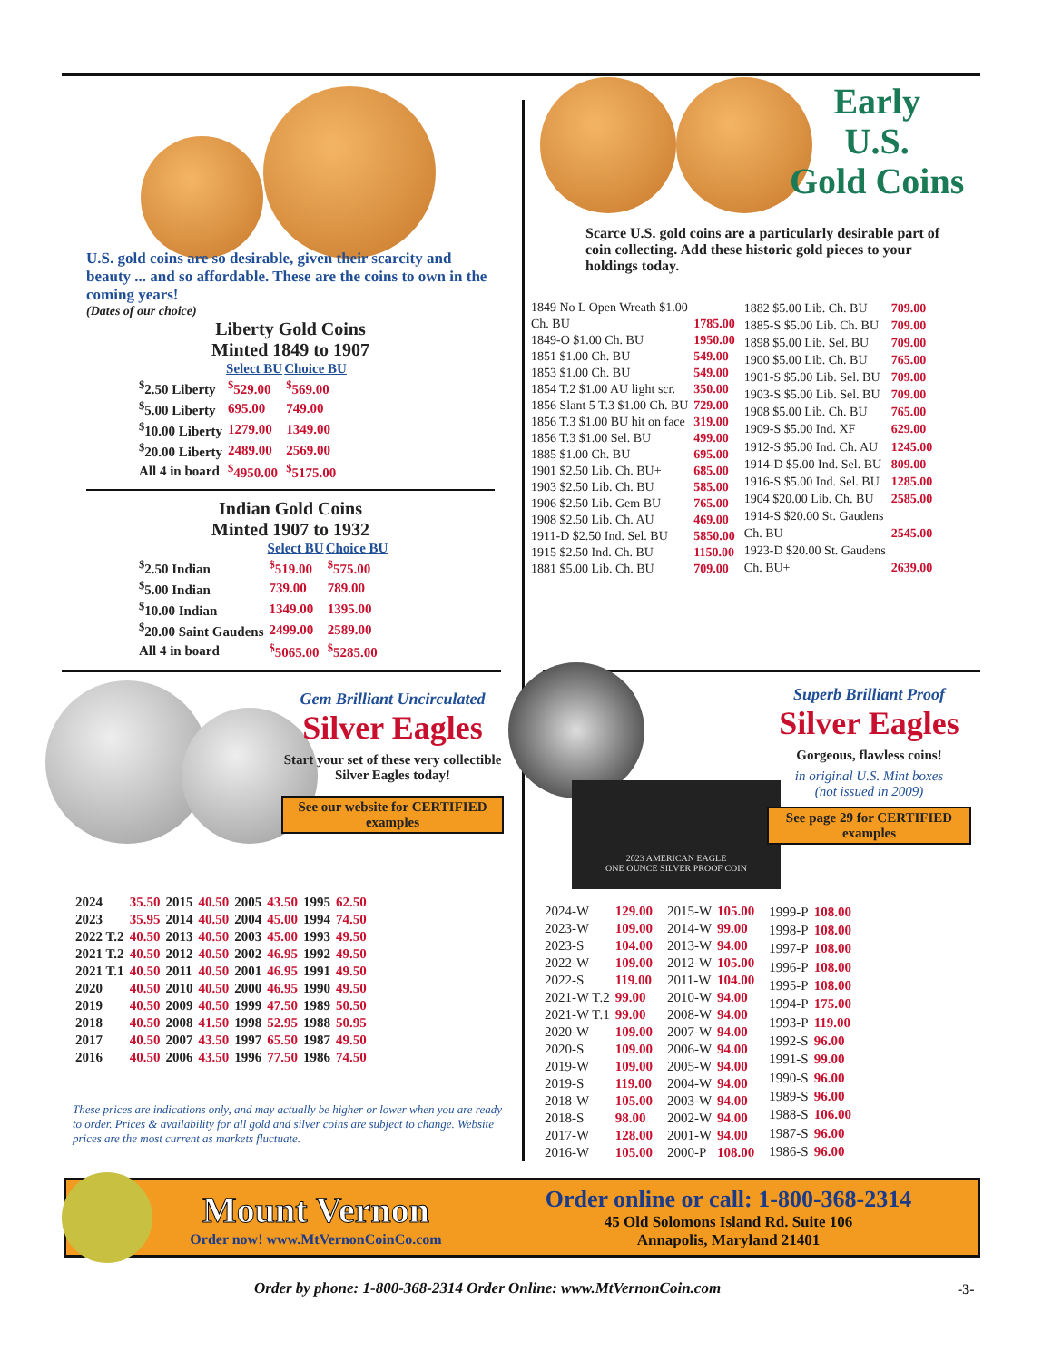U.S. gold coins are so desirable, given their scarcity and beauty ... and so affordable. These are the coins to own in the coming years!
(Dates of our choice)
Liberty Gold Coins
Minted 1849 to 1907
| | Select BU | Choice BU |
| --- | --- | --- |
| <sup>$</sup>2.50 Liberty | <sup>$</sup>529.00 | <sup>$</sup>569.00 |
| <sup>$</sup>5.00 Liberty | 695.00 | 749.00 |
| <sup>$</sup>10.00 Liberty | 1279.00 | 1349.00 |
| <sup>$</sup>20.00 Liberty | 2489.00 | 2569.00 |
| All 4 in board | <sup>$</sup>4950.00 | <sup>$</sup>5175.00 |
Indian Gold Coins
Minted 1907 to 1932
| | Select BU | Choice BU |
| --- | --- | --- |
| <sup>$</sup>2.50 Indian | <sup>$</sup>519.00 | <sup>$</sup>575.00 |
| <sup>$</sup>5.00 Indian | 739.00 | 789.00 |
| <sup>$</sup>10.00 Indian | 1349.00 | 1395.00 |
| <sup>$</sup>20.00 Saint Gaudens | 2499.00 | 2589.00 |
| All 4 in board | <sup>$</sup>5065.00 | <sup>$</sup>5285.00 |
Early
U.S.
Gold Coins
Scarce U.S. gold coins are a particularly desirable part of coin collecting. Add these historic gold pieces to your holdings today.
| 1849 No L Open Wreath $1.00 | |
| Ch. BU | 1785.00 |
| 1849-O $1.00 Ch. BU | 1950.00 |
| 1851 $1.00 Ch. BU | 549.00 |
| 1853 $1.00 Ch. BU | 549.00 |
| 1854 T.2 $1.00 AU light scr. | 350.00 |
| 1856 Slant 5 T.3 $1.00 Ch. BU | 729.00 |
| 1856 T.3 $1.00 BU hit on face | 319.00 |
| 1856 T.3 $1.00 Sel. BU | 499.00 |
| 1885 $1.00 Ch. BU | 695.00 |
| 1901 $2.50 Lib. Ch. BU+ | 685.00 |
| 1903 $2.50 Lib. Ch. BU | 585.00 |
| 1906 $2.50 Lib. Gem BU | 765.00 |
| 1908 $2.50 Lib. Ch. AU | 469.00 |
| 1911-D $2.50 Ind. Sel. BU | 5850.00 |
| 1915 $2.50 Ind. Ch. BU | 1150.00 |
| 1881 $5.00 Lib. Ch. BU | 709.00 |
| 1882 $5.00 Lib. Ch. BU | 709.00 |
| 1885-S $5.00 Lib. Ch. BU | 709.00 |
| 1898 $5.00 Lib. Sel. BU | 709.00 |
| 1900 $5.00 Lib. Ch. BU | 765.00 |
| 1901-S $5.00 Lib. Sel. BU | 709.00 |
| 1903-S $5.00 Lib. Sel. BU | 709.00 |
| 1908 $5.00 Lib. Ch. BU | 765.00 |
| 1909-S $5.00 Ind. XF | 629.00 |
| 1912-S $5.00 Ind. Ch. AU | 1245.00 |
| 1914-D $5.00 Ind. Sel. BU | 809.00 |
| 1916-S $5.00 Ind. Sel. BU | 1285.00 |
| 1904 $20.00 Lib. Ch. BU | 2585.00 |
| 1914-S $20.00 St. Gaudens | |
| Ch. BU | 2545.00 |
| 1923-D $20.00 St. Gaudens | |
| Ch. BU+ | 2639.00 |
Gem Brilliant Uncirculated
Silver Eagles
Start your set of these very collectible Silver Eagles today!
See our website for CERTIFIED examples
| 2024 | 35.50 | 2015 | 40.50 | 2005 | 43.50 | 1995 | 62.50 |
| 2023 | 35.95 | 2014 | 40.50 | 2004 | 45.00 | 1994 | 74.50 |
| 2022 T.2 | 40.50 | 2013 | 40.50 | 2003 | 45.00 | 1993 | 49.50 |
| 2021 T.2 | 40.50 | 2012 | 40.50 | 2002 | 46.95 | 1992 | 49.50 |
| 2021 T.1 | 40.50 | 2011 | 40.50 | 2001 | 46.95 | 1991 | 49.50 |
| 2020 | 40.50 | 2010 | 40.50 | 2000 | 46.95 | 1990 | 49.50 |
| 2019 | 40.50 | 2009 | 40.50 | 1999 | 47.50 | 1989 | 50.50 |
| 2018 | 40.50 | 2008 | 41.50 | 1998 | 52.95 | 1988 | 50.95 |
| 2017 | 40.50 | 2007 | 43.50 | 1997 | 65.50 | 1987 | 49.50 |
| 2016 | 40.50 | 2006 | 43.50 | 1996 | 77.50 | 1986 | 74.50 |
These prices are indications only, and may actually be higher or lower when you are ready to order. Prices & availability for all gold and silver coins are subject to change. Website prices are the most current as markets fluctuate.
2023 AMERICAN EAGLE
ONE OUNCE SILVER PROOF COIN
Superb Brilliant Proof
Silver Eagles
Gorgeous, flawless coins!
in original U.S. Mint boxes
(not issued in 2009)
See page 29 for CERTIFIED examples
| 2024-W | 129.00 |
| 2023-W | 109.00 |
| 2023-S | 104.00 |
| 2022-W | 109.00 |
| 2022-S | 119.00 |
| 2021-W T.2 | 99.00 |
| 2021-W T.1 | 99.00 |
| 2020-W | 109.00 |
| 2020-S | 109.00 |
| 2019-W | 109.00 |
| 2019-S | 119.00 |
| 2018-W | 105.00 |
| 2018-S | 98.00 |
| 2017-W | 128.00 |
| 2016-W | 105.00 |
| 2015-W | 105.00 |
| 2014-W | 99.00 |
| 2013-W | 94.00 |
| 2012-W | 105.00 |
| 2011-W | 104.00 |
| 2010-W | 94.00 |
| 2008-W | 94.00 |
| 2007-W | 94.00 |
| 2006-W | 94.00 |
| 2005-W | 94.00 |
| 2004-W | 94.00 |
| 2003-W | 94.00 |
| 2002-W | 94.00 |
| 2001-W | 94.00 |
| 2000-P | 108.00 |
| 1999-P | 108.00 |
| 1998-P | 108.00 |
| 1997-P | 108.00 |
| 1996-P | 108.00 |
| 1995-P | 108.00 |
| 1994-P | 175.00 |
| 1993-P | 119.00 |
| 1992-S | 96.00 |
| 1991-S | 99.00 |
| 1990-S | 96.00 |
| 1989-S | 96.00 |
| 1988-S | 106.00 |
| 1987-S | 96.00 |
| 1986-S | 96.00 |
Mount Vernon
Order now! www.MtVernonCoinCo.com
Order online or call: 1-800-368-2314
45 Old Solomons Island Rd. Suite 106
Annapolis, Maryland 21401
Order by phone: 1-800-368-2314 Order Online: www.MtVernonCoin.com
-3-